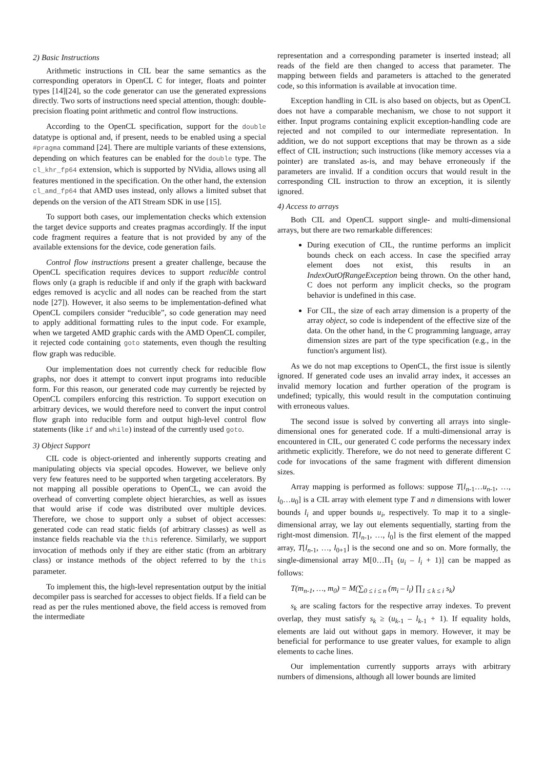2) Basic Instructions
Arithmetic instructions in CIL bear the same semantics as the corresponding operators in OpenCL C for integer, floats and pointer types [14][24], so the code generator can use the generated expressions directly. Two sorts of instructions need special attention, though: double-precision floating point arithmetic and control flow instructions.
According to the OpenCL specification, support for the double datatype is optional and, if present, needs to be enabled using a special #pragma command [24]. There are multiple variants of these extensions, depending on which features can be enabled for the double type. The cl_khr_fp64 extension, which is supported by NVidia, allows using all features mentioned in the specification. On the other hand, the extension cl_amd_fp64 that AMD uses instead, only allows a limited subset that depends on the version of the ATI Stream SDK in use [15].
To support both cases, our implementation checks which extension the target device supports and creates pragmas accordingly. If the input code fragment requires a feature that is not provided by any of the available extensions for the device, code generation fails.
Control flow instructions present a greater challenge, because the OpenCL specification requires devices to support reducible control flows only (a graph is reducible if and only if the graph with backward edges removed is acyclic and all nodes can be reached from the start node [27]). However, it also seems to be implementation-defined what OpenCL compilers consider “reducible”, so code generation may need to apply additional formatting rules to the input code. For example, when we targeted AMD graphic cards with the AMD OpenCL compiler, it rejected code containing goto statements, even though the resulting flow graph was reducible.
Our implementation does not currently check for reducible flow graphs, nor does it attempt to convert input programs into reducible form. For this reason, our generated code may currently be rejected by OpenCL compilers enforcing this restriction. To support execution on arbitrary devices, we would therefore need to convert the input control flow graph into reducible form and output high-level control flow statements (like if and while) instead of the currently used goto.
3) Object Support
CIL code is object-oriented and inherently supports creating and manipulating objects via special opcodes. However, we believe only very few features need to be supported when targeting accelerators. By not mapping all possible operations to OpenCL, we can avoid the overhead of converting complete object hierarchies, as well as issues that would arise if code was distributed over multiple devices. Therefore, we chose to support only a subset of object accesses: generated code can read static fields (of arbitrary classes) as well as instance fields reachable via the this reference. Similarly, we support invocation of methods only if they are either static (from an arbitrary class) or instance methods of the object referred to by the this parameter.
To implement this, the high-level representation output by the initial decompiler pass is searched for accesses to object fields. If a field can be read as per the rules mentioned above, the field access is removed from the intermediate
representation and a corresponding parameter is inserted instead; all reads of the field are then changed to access that parameter. The mapping between fields and parameters is attached to the generated code, so this information is available at invocation time.
Exception handling in CIL is also based on objects, but as OpenCL does not have a comparable mechanism, we chose to not support it either. Input programs containing explicit exception-handling code are rejected and not compiled to our intermediate representation. In addition, we do not support exceptions that may be thrown as a side effect of CIL instruction; such instructions (like memory accesses via a pointer) are translated as-is, and may behave erroneously if the parameters are invalid. If a condition occurs that would result in the corresponding CIL instruction to throw an exception, it is silently ignored.
4) Access to arrays
Both CIL and OpenCL support single- and multi-dimensional arrays, but there are two remarkable differences:
During execution of CIL, the runtime performs an implicit bounds check on each access. In case the specified array element does not exist, this results in an IndexOutOfRangeException being thrown. On the other hand, C does not perform any implicit checks, so the program behavior is undefined in this case.
For CIL, the size of each array dimension is a property of the array object, so code is independent of the effective size of the data. On the other hand, in the C programming language, array dimension sizes are part of the type specification (e.g., in the function's argument list).
As we do not map exceptions to OpenCL, the first issue is silently ignored. If generated code uses an invalid array index, it accesses an invalid memory location and further operation of the program is undefined; typically, this would result in the computation continuing with erroneous values.
The second issue is solved by converting all arrays into single-dimensional ones for generated code. If a multi-dimensional array is encountered in CIL, our generated C code performs the necessary index arithmetic explicitly. Therefore, we do not need to generate different C code for invocations of the same fragment with different dimension sizes.
Array mapping is performed as follows: suppose T[l<sub>n-1</sub>…u<sub>n-1</sub>, …, l<sub>0</sub>…u<sub>0</sub>] is a CIL array with element type T and n dimensions with lower bounds l<sub>i</sub> and upper bounds u<sub>i</sub>, respectively. To map it to a single-dimensional array, we lay out elements sequentially, starting from the right-most dimension. T[l<sub>n-1</sub>, …, l<sub>0</sub>] is the first element of the mapped array, T[l<sub>n-1</sub>, …, l<sub>0+1</sub>] is the second one and so on. More formally, the single-dimensional array M[0…Π<sub>1</sub> (u<sub>i</sub> – l<sub>i</sub> + 1)] can be mapped as follows:
T(m<sub>n-1</sub>, …, m<sub>0</sub>) = M(∑<sub>0 ≤ i ≤ n</sub> (m<sub>i</sub> – l<sub>i</sub>) ∏<sub>1 ≤ k ≤ i</sub> s<sub>k</sub>)
s<sub>k</sub> are scaling factors for the respective array indexes. To prevent overlap, they must satisfy s<sub>k</sub> ≥ (u<sub>k-1</sub> – l<sub>k-1</sub> + 1). If equality holds, elements are laid out without gaps in memory. However, it may be beneficial for performance to use greater values, for example to align elements to cache lines.
Our implementation currently supports arrays with arbitrary numbers of dimensions, although all lower bounds are limited